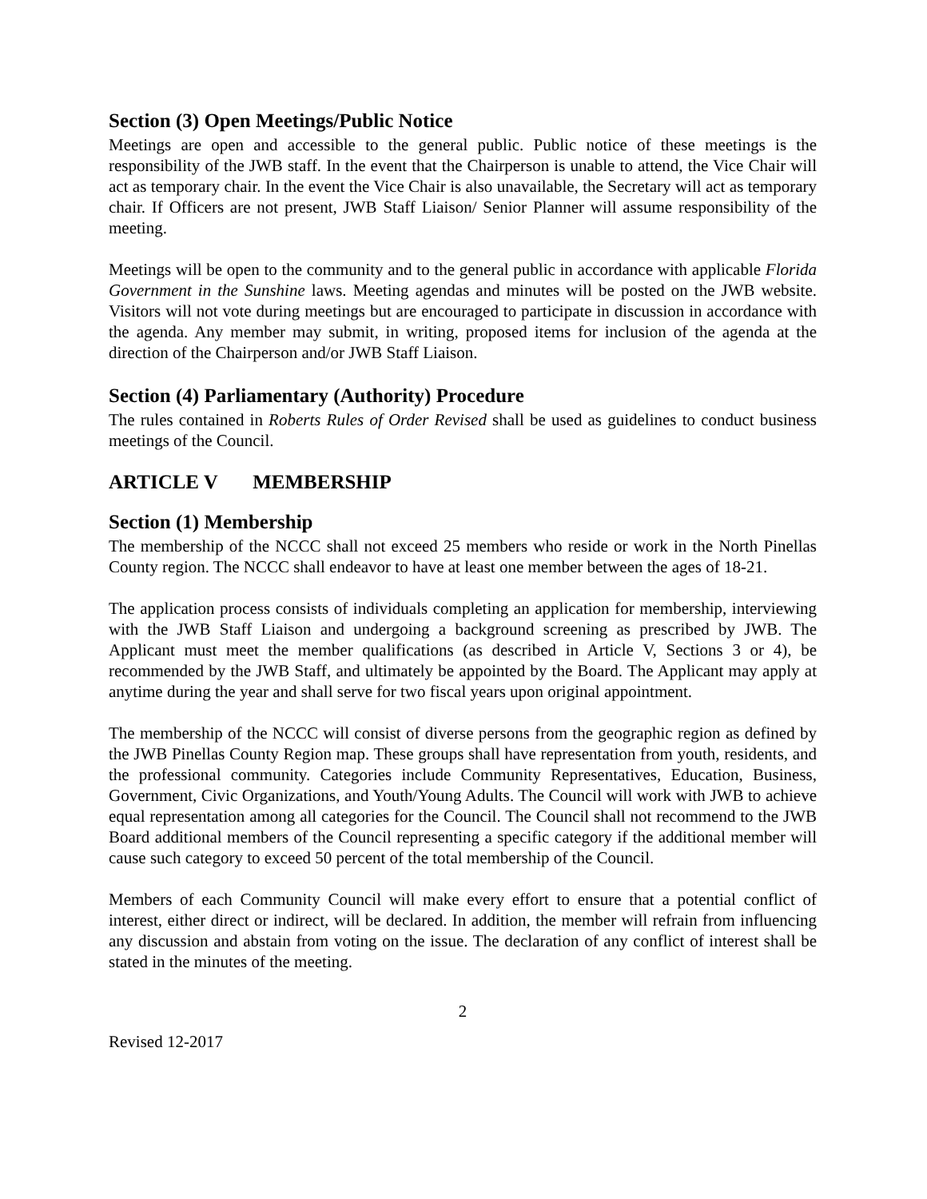Section (3) Open Meetings/Public Notice
Meetings are open and accessible to the general public. Public notice of these meetings is the responsibility of the JWB staff. In the event that the Chairperson is unable to attend, the Vice Chair will act as temporary chair. In the event the Vice Chair is also unavailable, the Secretary will act as temporary chair. If Officers are not present, JWB Staff Liaison/ Senior Planner will assume responsibility of the meeting.
Meetings will be open to the community and to the general public in accordance with applicable Florida Government in the Sunshine laws. Meeting agendas and minutes will be posted on the JWB website. Visitors will not vote during meetings but are encouraged to participate in discussion in accordance with the agenda. Any member may submit, in writing, proposed items for inclusion of the agenda at the direction of the Chairperson and/or JWB Staff Liaison.
Section (4) Parliamentary (Authority) Procedure
The rules contained in Roberts Rules of Order Revised shall be used as guidelines to conduct business meetings of the Council.
ARTICLE V MEMBERSHIP
Section (1) Membership
The membership of the NCCC shall not exceed 25 members who reside or work in the North Pinellas County region. The NCCC shall endeavor to have at least one member between the ages of 18-21.
The application process consists of individuals completing an application for membership, interviewing with the JWB Staff Liaison and undergoing a background screening as prescribed by JWB. The Applicant must meet the member qualifications (as described in Article V, Sections 3 or 4), be recommended by the JWB Staff, and ultimately be appointed by the Board. The Applicant may apply at anytime during the year and shall serve for two fiscal years upon original appointment.
The membership of the NCCC will consist of diverse persons from the geographic region as defined by the JWB Pinellas County Region map. These groups shall have representation from youth, residents, and the professional community. Categories include Community Representatives, Education, Business, Government, Civic Organizations, and Youth/Young Adults. The Council will work with JWB to achieve equal representation among all categories for the Council. The Council shall not recommend to the JWB Board additional members of the Council representing a specific category if the additional member will cause such category to exceed 50 percent of the total membership of the Council.
Members of each Community Council will make every effort to ensure that a potential conflict of interest, either direct or indirect, will be declared. In addition, the member will refrain from influencing any discussion and abstain from voting on the issue. The declaration of any conflict of interest shall be stated in the minutes of the meeting.
2
Revised 12-2017